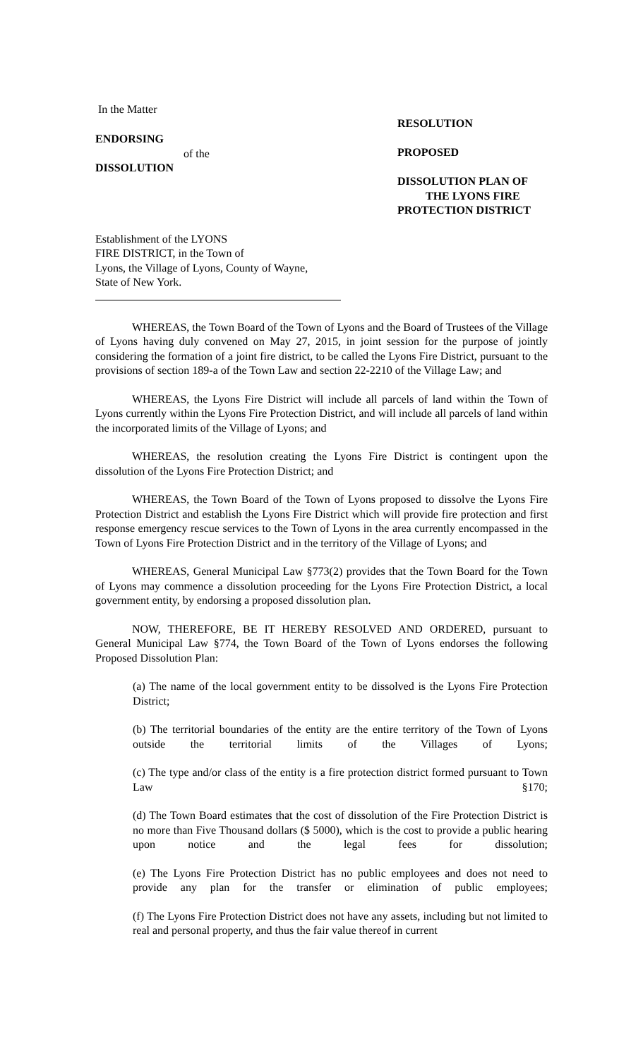In the Matter
ENDORSING
of the
DISSOLUTION
Establishment of the LYONS
FIRE DISTRICT, in the Town of
Lyons, the Village of Lyons, County of Wayne,
State of New York.
RESOLUTION
PROPOSED
DISSOLUTION PLAN OF
THE LYONS FIRE
PROTECTION DISTRICT
WHEREAS, the Town Board of the Town of Lyons and the Board of Trustees of the Village of Lyons having duly convened on May 27, 2015, in joint session for the purpose of jointly considering the formation of a joint fire district, to be called the Lyons Fire District, pursuant to the provisions of section 189-a of the Town Law and section 22-2210 of the Village Law; and
WHEREAS, the Lyons Fire District will include all parcels of land within the Town of Lyons currently within the Lyons Fire Protection District, and will include all parcels of land within the incorporated limits of the Village of Lyons; and
WHEREAS, the resolution creating the Lyons Fire District is contingent upon the dissolution of the Lyons Fire Protection District; and
WHEREAS, the Town Board of the Town of Lyons proposed to dissolve the Lyons Fire Protection District and establish the Lyons Fire District which will provide fire protection and first response emergency rescue services to the Town of Lyons in the area currently encompassed in the Town of Lyons Fire Protection District and in the territory of the Village of Lyons; and
WHEREAS, General Municipal Law §773(2) provides that the Town Board for the Town of Lyons may commence a dissolution proceeding for the Lyons Fire Protection District, a local government entity, by endorsing a proposed dissolution plan.
NOW, THEREFORE, BE IT HEREBY RESOLVED AND ORDERED, pursuant to General Municipal Law §774, the Town Board of the Town of Lyons endorses the following Proposed Dissolution Plan:
(a) The name of the local government entity to be dissolved is the Lyons Fire Protection District;
(b) The territorial boundaries of the entity are the entire territory of the Town of Lyons outside the territorial limits of the Villages of Lyons;
(c) The type and/or class of the entity is a fire protection district formed pursuant to Town Law §170;
(d) The Town Board estimates that the cost of dissolution of the Fire Protection District is no more than Five Thousand dollars ($ 5000), which is the cost to provide a public hearing upon notice and the legal fees for dissolution;
(e) The Lyons Fire Protection District has no public employees and does not need to provide any plan for the transfer or elimination of public employees;
(f) The Lyons Fire Protection District does not have any assets, including but not limited to real and personal property, and thus the fair value thereof in current